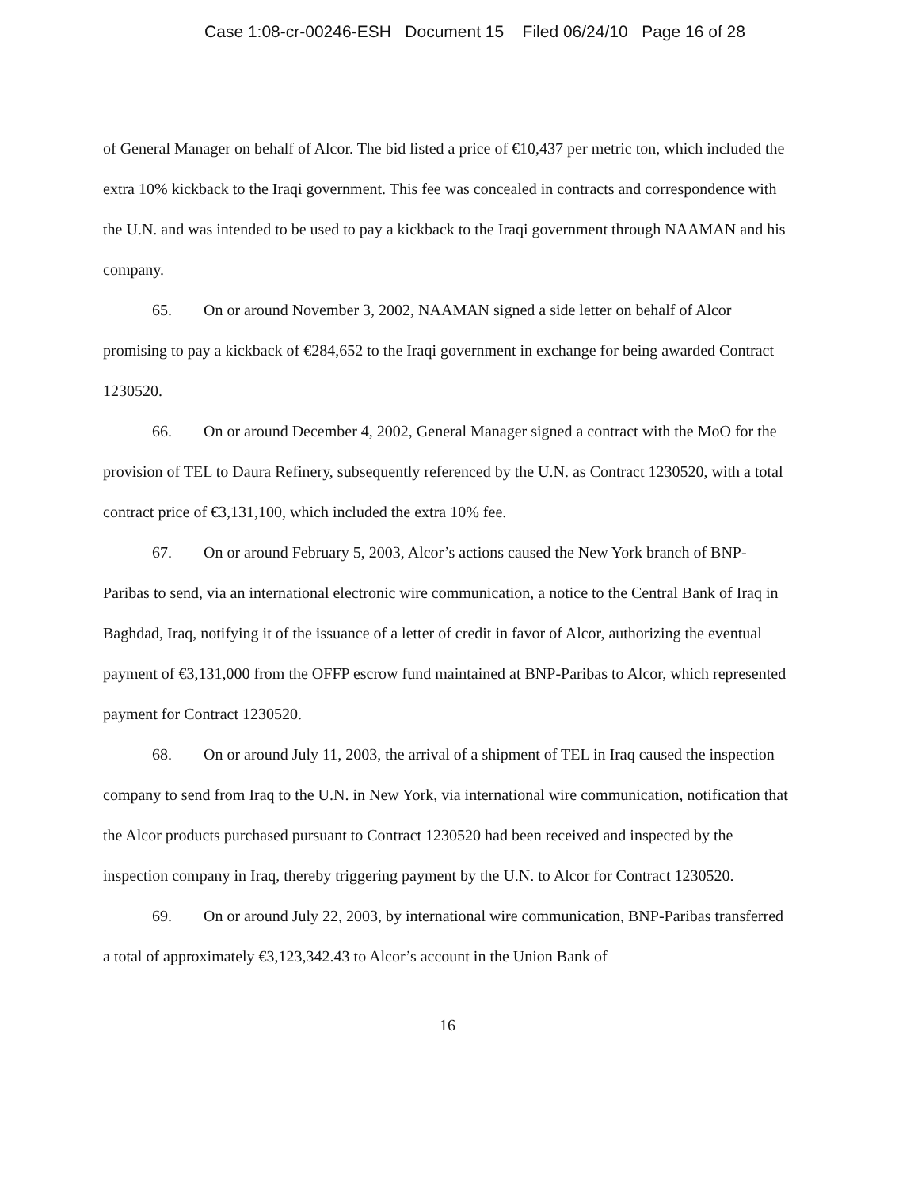Case 1:08-cr-00246-ESH Document 15 Filed 06/24/10 Page 16 of 28
of General Manager on behalf of Alcor. The bid listed a price of €10,437 per metric ton, which included the extra 10% kickback to the Iraqi government. This fee was concealed in contracts and correspondence with the U.N. and was intended to be used to pay a kickback to the Iraqi government through NAAMAN and his company.
65. On or around November 3, 2002, NAAMAN signed a side letter on behalf of Alcor promising to pay a kickback of €284,652 to the Iraqi government in exchange for being awarded Contract 1230520.
66. On or around December 4, 2002, General Manager signed a contract with the MoO for the provision of TEL to Daura Refinery, subsequently referenced by the U.N. as Contract 1230520, with a total contract price of €3,131,100, which included the extra 10% fee.
67. On or around February 5, 2003, Alcor’s actions caused the New York branch of BNP-Paribas to send, via an international electronic wire communication, a notice to the Central Bank of Iraq in Baghdad, Iraq, notifying it of the issuance of a letter of credit in favor of Alcor, authorizing the eventual payment of €3,131,000 from the OFFP escrow fund maintained at BNP-Paribas to Alcor, which represented payment for Contract 1230520.
68. On or around July 11, 2003, the arrival of a shipment of TEL in Iraq caused the inspection company to send from Iraq to the U.N. in New York, via international wire communication, notification that the Alcor products purchased pursuant to Contract 1230520 had been received and inspected by the inspection company in Iraq, thereby triggering payment by the U.N. to Alcor for Contract 1230520.
69. On or around July 22, 2003, by international wire communication, BNP-Paribas transferred a total of approximately €3,123,342.43 to Alcor’s account in the Union Bank of
16